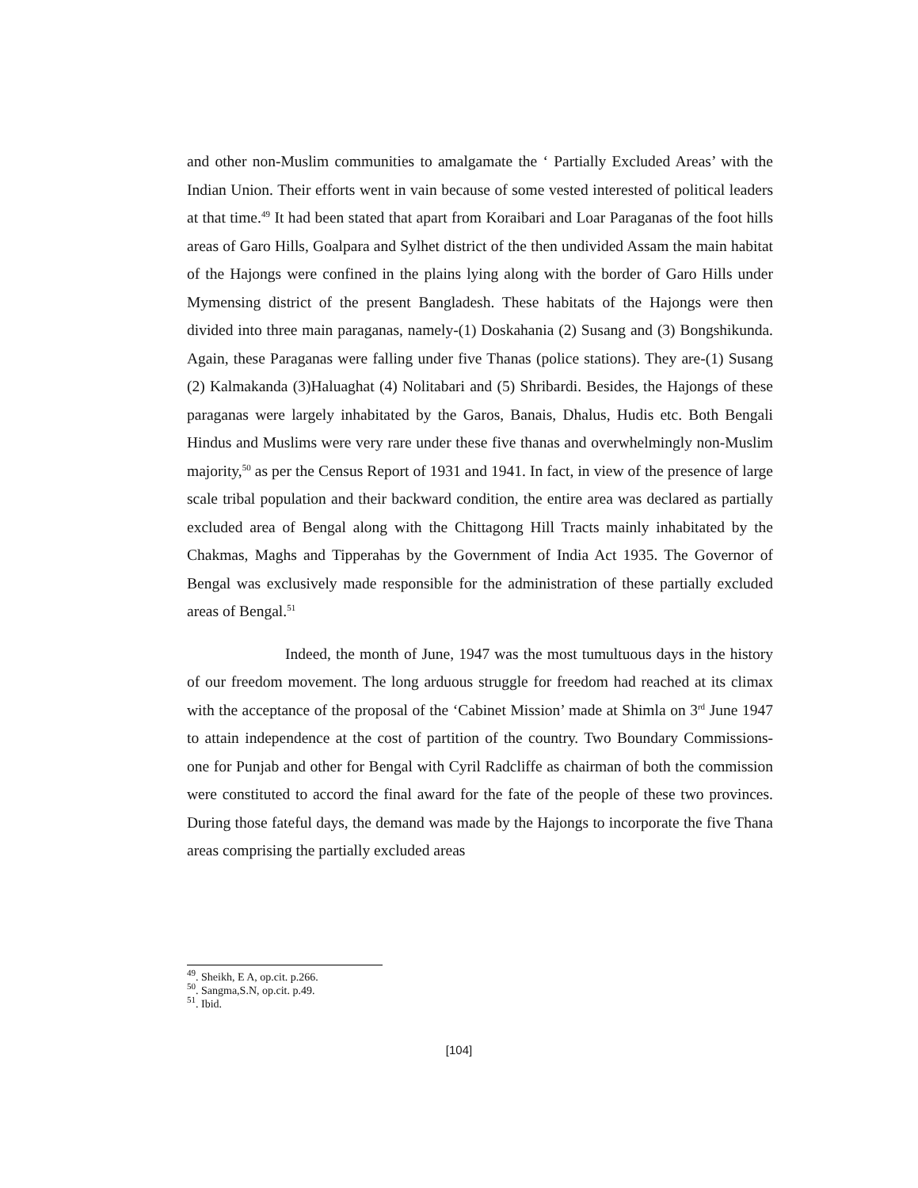and other non-Muslim communities to amalgamate the ‘ Partially Excluded Areas’ with the Indian Union. Their efforts went in vain because of some vested interested of political leaders at that time.<sup>49</sup> It had been stated that apart from Koraibari and Loar Paraganas of the foot hills areas of Garo Hills, Goalpara and Sylhet district of the then undivided Assam the main habitat of the Hajongs were confined in the plains lying along with the border of Garo Hills under Mymensing district of the present Bangladesh. These habitats of the Hajongs were then divided into three main paraganas, namely-(1) Doskahania (2) Susang and (3) Bongshikunda. Again, these Paraganas were falling under five Thanas (police stations). They are-(1) Susang (2) Kalmakanda (3)Haluaghat (4) Nolitabari and (5) Shribardi. Besides, the Hajongs of these paraganas were largely inhabitated by the Garos, Banais, Dhalus, Hudis etc. Both Bengali Hindus and Muslims were very rare under these five thanas and overwhelmingly non-Muslim majority,<sup>50</sup> as per the Census Report of 1931 and 1941. In fact, in view of the presence of large scale tribal population and their backward condition, the entire area was declared as partially excluded area of Bengal along with the Chittagong Hill Tracts mainly inhabitated by the Chakmas, Maghs and Tipperahas by the Government of India Act 1935. The Governor of Bengal was exclusively made responsible for the administration of these partially excluded areas of Bengal.<sup>51</sup>
Indeed, the month of June, 1947 was the most tumultuous days in the history of our freedom movement. The long arduous struggle for freedom had reached at its climax with the acceptance of the proposal of the ‘Cabinet Mission’ made at Shimla on 3<sup>rd</sup> June 1947 to attain independence at the cost of partition of the country. Two Boundary Commissions- one for Punjab and other for Bengal with Cyril Radcliffe as chairman of both the commission were constituted to accord the final award for the fate of the people of these two provinces. During those fateful days, the demand was made by the Hajongs to incorporate the five Thana areas comprising the partially excluded areas
<sup>49</sup>. Sheikh, E A, op.cit. p.266.
<sup>50</sup>. Sangma,S.N, op.cit. p.49.
<sup>51</sup>. Ibid.
[104]